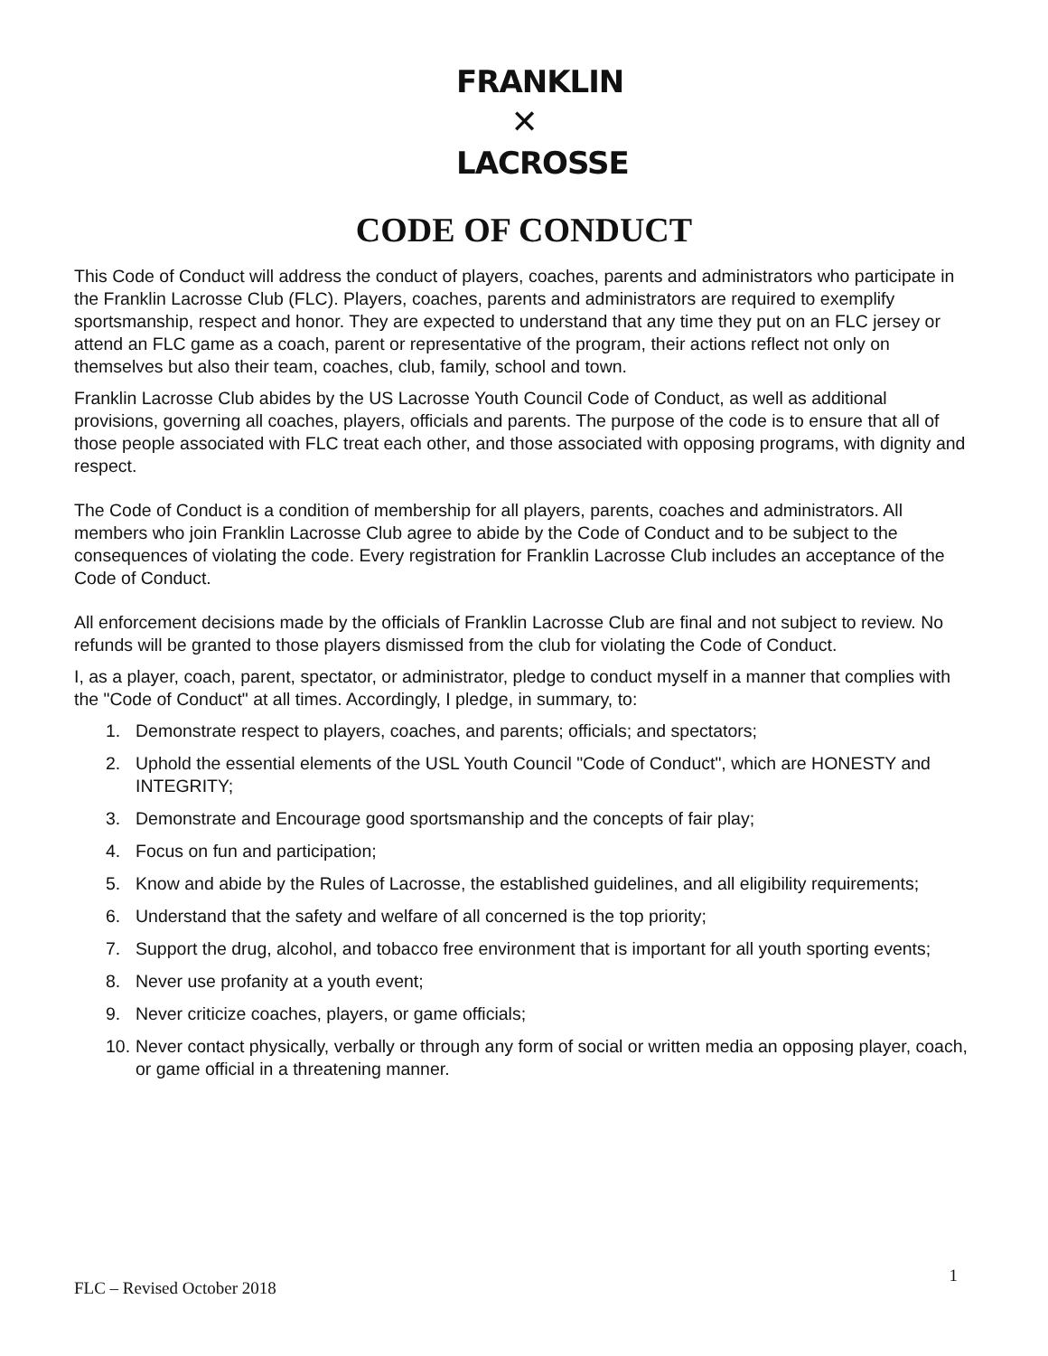FRANKLIN
✕
LACROSSE
CODE OF CONDUCT
This Code of Conduct will address the conduct of players, coaches, parents and administrators who participate in the Franklin Lacrosse Club (FLC). Players, coaches, parents and administrators are required to exemplify sportsmanship, respect and honor. They are expected to understand that any time they put on an FLC jersey or attend an FLC game as a coach, parent or representative of the program, their actions reflect not only on themselves but also their team, coaches, club, family, school and town.
Franklin Lacrosse Club abides by the US Lacrosse Youth Council Code of Conduct, as well as additional provisions, governing all coaches, players, officials and parents. The purpose of the code is to ensure that all of those people associated with FLC treat each other, and those associated with opposing programs, with dignity and respect.
The Code of Conduct is a condition of membership for all players, parents, coaches and administrators. All members who join Franklin Lacrosse Club agree to abide by the Code of Conduct and to be subject to the consequences of violating the code. Every registration for Franklin Lacrosse Club includes an acceptance of the Code of Conduct.
All enforcement decisions made by the officials of Franklin Lacrosse Club are final and not subject to review. No refunds will be granted to those players dismissed from the club for violating the Code of Conduct.
I, as a player, coach, parent, spectator, or administrator, pledge to conduct myself in a manner that complies with the "Code of Conduct" at all times. Accordingly, I pledge, in summary, to:
1. Demonstrate respect to players, coaches, and parents; officials; and spectators;
2. Uphold the essential elements of the USL Youth Council "Code of Conduct", which are HONESTY and INTEGRITY;
3. Demonstrate and Encourage good sportsmanship and the concepts of fair play;
4. Focus on fun and participation;
5. Know and abide by the Rules of Lacrosse, the established guidelines, and all eligibility requirements;
6. Understand that the safety and welfare of all concerned is the top priority;
7. Support the drug, alcohol, and tobacco free environment that is important for all youth sporting events;
8. Never use profanity at a youth event;
9. Never criticize coaches, players, or game officials;
10. Never contact physically, verbally or through any form of social or written media an opposing player, coach, or game official in a threatening manner.
FLC – Revised October 2018 1